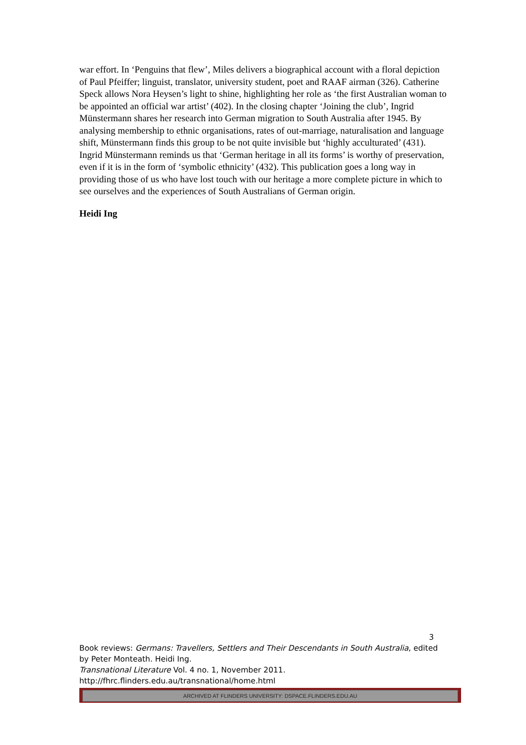war effort. In ‘Penguins that flew’, Miles delivers a biographical account with a floral depiction of Paul Pfeiffer; linguist, translator, university student, poet and RAAF airman (326). Catherine Speck allows Nora Heysen’s light to shine, highlighting her role as ‘the first Australian woman to be appointed an official war artist’ (402). In the closing chapter ‘Joining the club’, Ingrid Münstermann shares her research into German migration to South Australia after 1945. By analysing membership to ethnic organisations, rates of out-marriage, naturalisation and language shift, Münstermann finds this group to be not quite invisible but ‘highly acculturated’ (431). Ingrid Münstermann reminds us that ‘German heritage in all its forms’ is worthy of preservation, even if it is in the form of ‘symbolic ethnicity’ (432). This publication goes a long way in providing those of us who have lost touch with our heritage a more complete picture in which to see ourselves and the experiences of South Australians of German origin.
Heidi Ing
3
Book reviews: Germans: Travellers, Settlers and Their Descendants in South Australia, edited by Peter Monteath. Heidi Ing.
Transnational Literature Vol. 4 no. 1, November 2011.
http://fhrc.flinders.edu.au/transnational/home.html
ARCHIVED AT FLINDERS UNIVERSITY: DSPACE.FLINDERS.EDU.AU